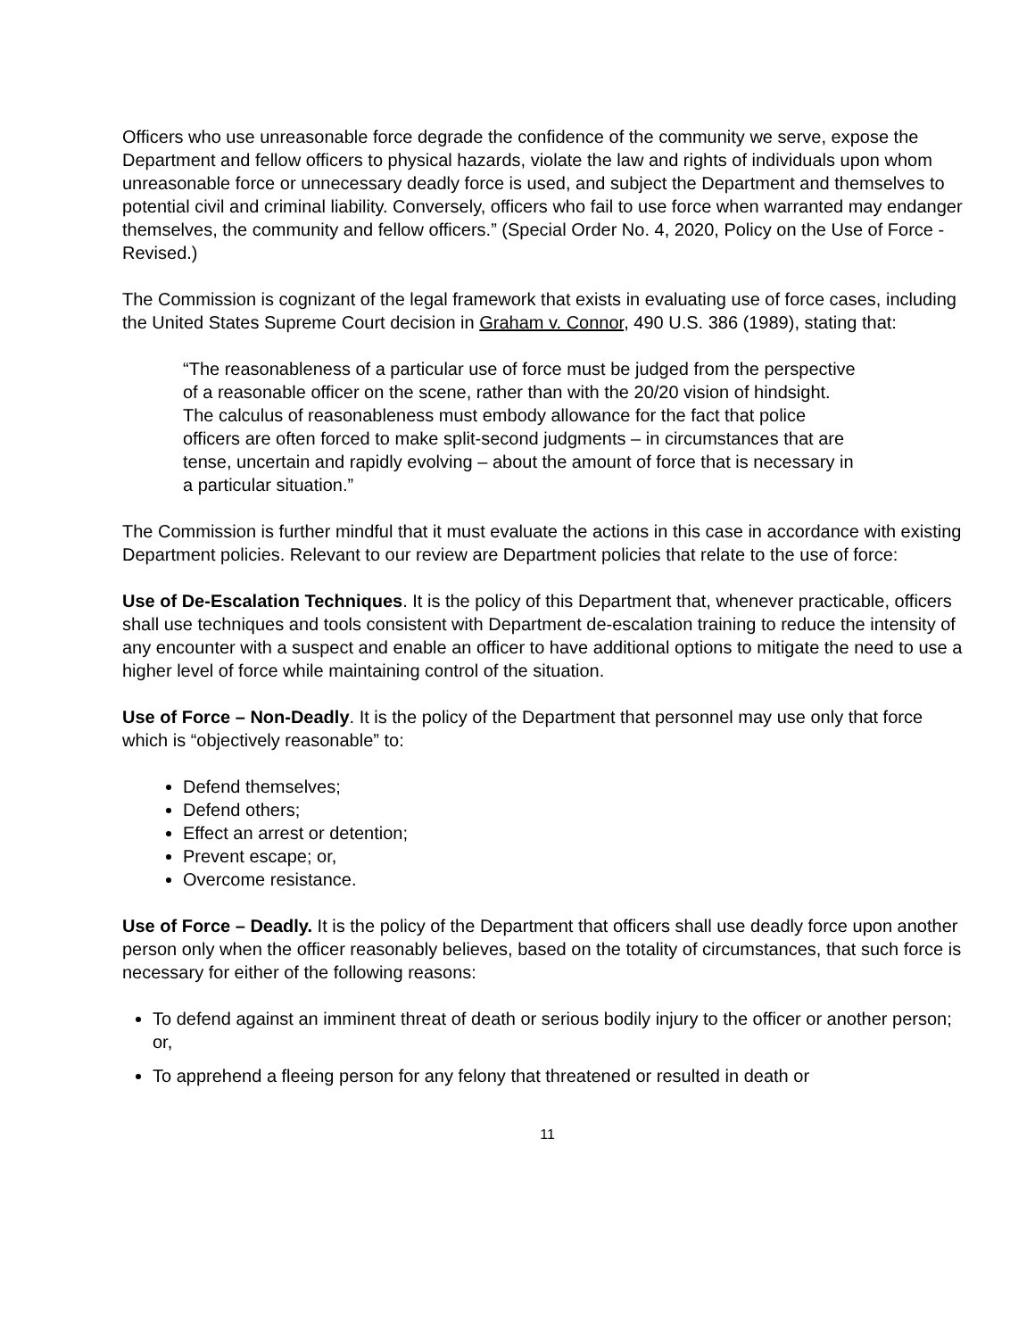Officers who use unreasonable force degrade the confidence of the community we serve, expose the Department and fellow officers to physical hazards, violate the law and rights of individuals upon whom unreasonable force or unnecessary deadly force is used, and subject the Department and themselves to potential civil and criminal liability. Conversely, officers who fail to use force when warranted may endanger themselves, the community and fellow officers.” (Special Order No. 4, 2020, Policy on the Use of Force - Revised.)
The Commission is cognizant of the legal framework that exists in evaluating use of force cases, including the United States Supreme Court decision in Graham v. Connor, 490 U.S. 386 (1989), stating that:
“The reasonableness of a particular use of force must be judged from the perspective of a reasonable officer on the scene, rather than with the 20/20 vision of hindsight. The calculus of reasonableness must embody allowance for the fact that police officers are often forced to make split-second judgments – in circumstances that are tense, uncertain and rapidly evolving – about the amount of force that is necessary in a particular situation.”
The Commission is further mindful that it must evaluate the actions in this case in accordance with existing Department policies. Relevant to our review are Department policies that relate to the use of force:
Use of De-Escalation Techniques. It is the policy of this Department that, whenever practicable, officers shall use techniques and tools consistent with Department de-escalation training to reduce the intensity of any encounter with a suspect and enable an officer to have additional options to mitigate the need to use a higher level of force while maintaining control of the situation.
Use of Force – Non-Deadly. It is the policy of the Department that personnel may use only that force which is “objectively reasonable” to:
Defend themselves;
Defend others;
Effect an arrest or detention;
Prevent escape; or,
Overcome resistance.
Use of Force – Deadly. It is the policy of the Department that officers shall use deadly force upon another person only when the officer reasonably believes, based on the totality of circumstances, that such force is necessary for either of the following reasons:
To defend against an imminent threat of death or serious bodily injury to the officer or another person; or,
To apprehend a fleeing person for any felony that threatened or resulted in death or
11